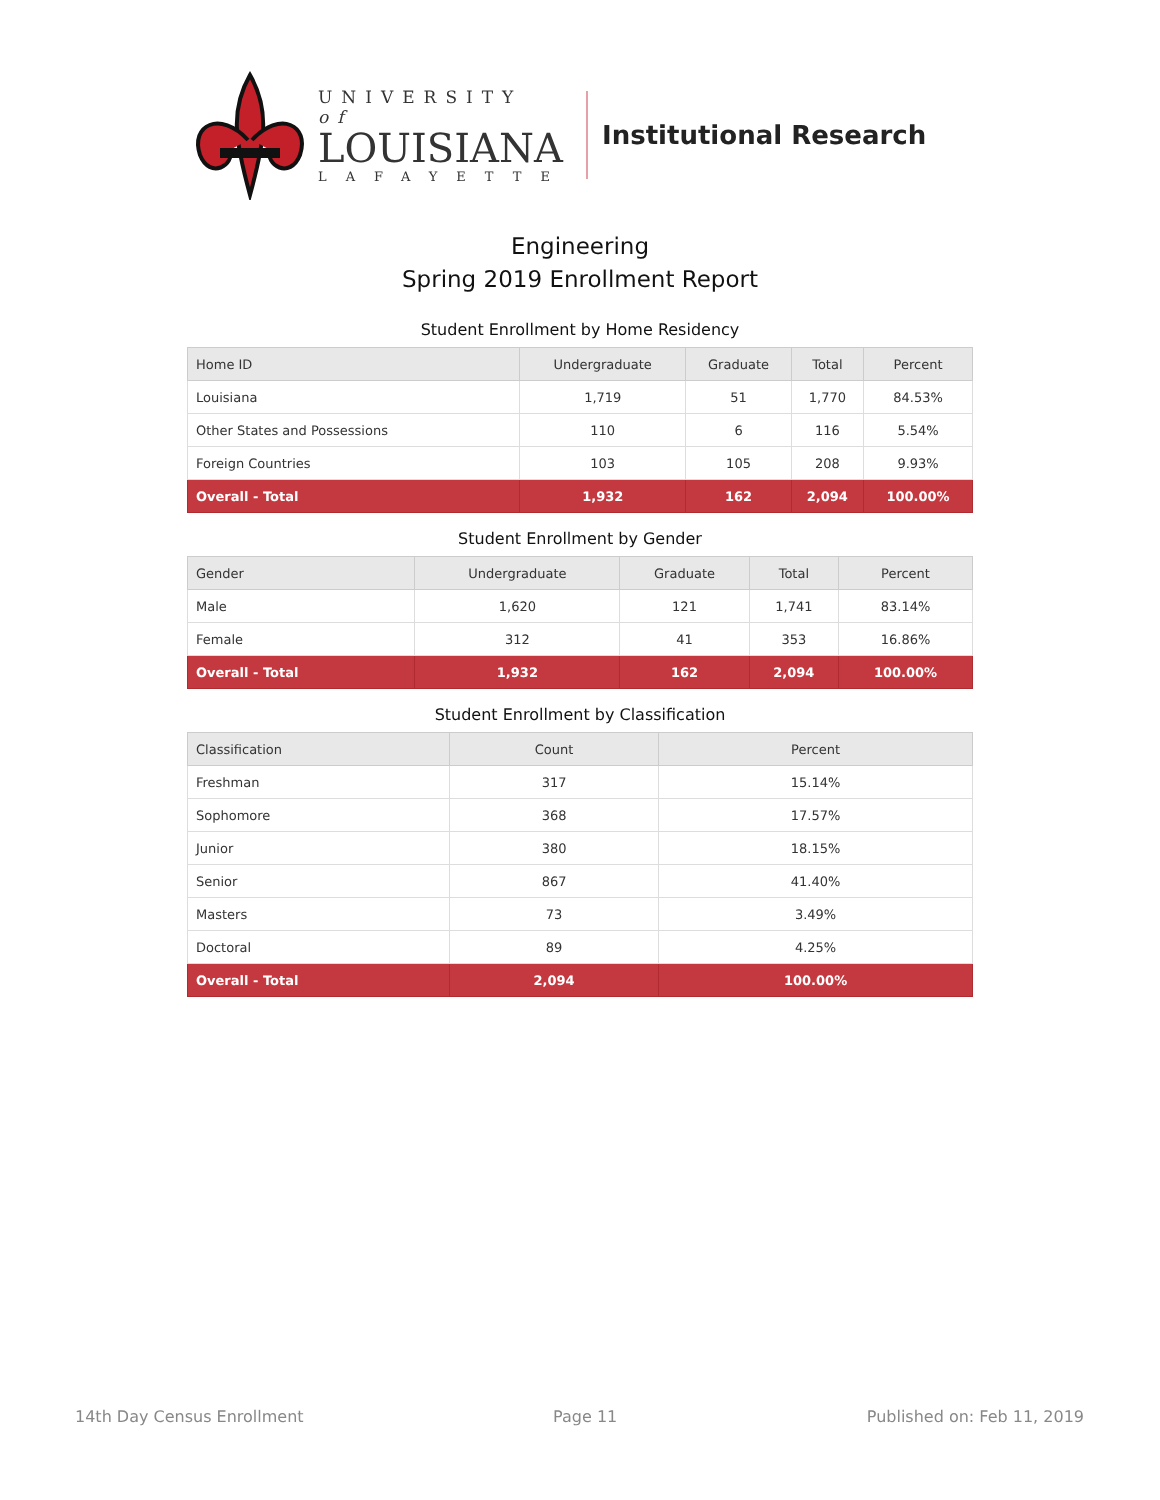UNIVERSITY of
LOUISIANA
LAFAYETTE
Institutional Research
Engineering
Spring 2019 Enrollment Report
Student Enrollment by Home Residency
| Home ID | Undergraduate | Graduate | Total | Percent |
| --- | --- | --- | --- | --- |
| Louisiana | 1,719 | 51 | 1,770 | 84.53% |
| Other States and Possessions | 110 | 6 | 116 | 5.54% |
| Foreign Countries | 103 | 105 | 208 | 9.93% |
| Overall - Total | 1,932 | 162 | 2,094 | 100.00% |
Student Enrollment by Gender
| Gender | Undergraduate | Graduate | Total | Percent |
| --- | --- | --- | --- | --- |
| Male | 1,620 | 121 | 1,741 | 83.14% |
| Female | 312 | 41 | 353 | 16.86% |
| Overall - Total | 1,932 | 162 | 2,094 | 100.00% |
Student Enrollment by Classification
| Classification | Count | Percent |
| --- | --- | --- |
| Freshman | 317 | 15.14% |
| Sophomore | 368 | 17.57% |
| Junior | 380 | 18.15% |
| Senior | 867 | 41.40% |
| Masters | 73 | 3.49% |
| Doctoral | 89 | 4.25% |
| Overall - Total | 2,094 | 100.00% |
14th Day Census Enrollment Page 11 Published on: Feb 11, 2019